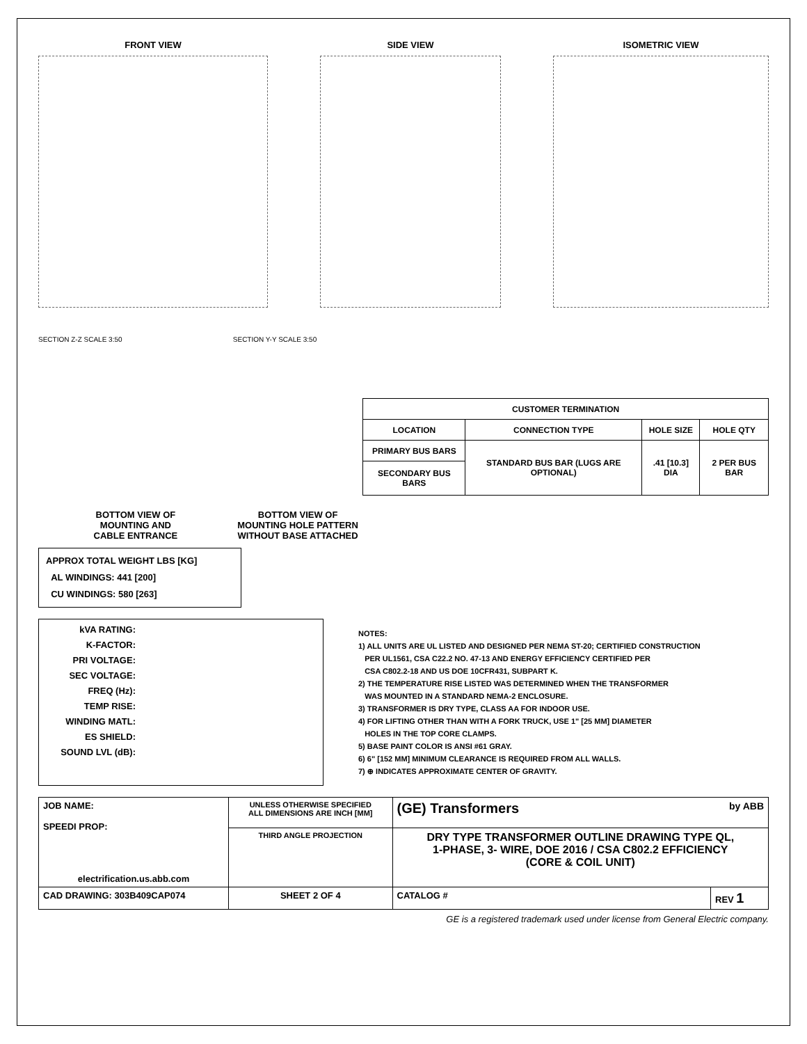FRONT VIEW SIDE VIEW ISOMETRIC VIEW
SECTION Z-Z SCALE 3:50
BOTTOM VIEW OF
MOUNTING AND
CABLE ENTRANCE
SECTION Y-Y SCALE 3:50
BOTTOM VIEW OF
MOUNTING HOLE PATTERN
WITHOUT BASE ATTACHED
| CUSTOMER TERMINATION | | | |
| --- | --- | --- | --- |
| LOCATION | CONNECTION TYPE | HOLE SIZE | HOLE QTY |
| PRIMARY BUS BARS | STANDARD BUS BAR (LUGS ARE OPTIONAL) | .41 [10.3] DIA | 2 PER BUS BAR |
| SECONDARY BUS BARS | | | |
APPROX TOTAL WEIGHT LBS [KG]
AL WINDINGS: 441 [200]
CU WINDINGS: 580 [263]
kVA RATING:
K-FACTOR:
PRI VOLTAGE:
SEC VOLTAGE:
FREQ (Hz):
TEMP RISE:
WINDING MATL:
ES SHIELD:
SOUND LVL (dB):
NOTES:
1) ALL UNITS ARE UL LISTED AND DESIGNED PER NEMA ST-20; CERTIFIED CONSTRUCTION
PER UL1561, CSA C22.2 NO. 47-13 AND ENERGY EFFICIENCY CERTIFIED PER
CSA C802.2-18 AND US DOE 10CFR431, SUBPART K.
2) THE TEMPERATURE RISE LISTED WAS DETERMINED WHEN THE TRANSFORMER
WAS MOUNTED IN A STANDARD NEMA-2 ENCLOSURE.
3) TRANSFORMER IS DRY TYPE, CLASS AA FOR INDOOR USE.
4) FOR LIFTING OTHER THAN WITH A FORK TRUCK, USE 1" [25 MM] DIAMETER
HOLES IN THE TOP CORE CLAMPS.
5) BASE PAINT COLOR IS ANSI #61 GRAY.
6) 6" [152 MM] MINIMUM CLEARANCE IS REQUIRED FROM ALL WALLS.
7) ⊕ INDICATES APPROXIMATE CENTER OF GRAVITY.
| JOB NAME: SPEEDI PROP: electrification.us.abb.com | UNLESS OTHERWISE SPECIFIED ALL DIMENSIONS ARE INCH [MM] | (GE) Transformers by ABB | |
| | THIRD ANGLE PROJECTION | DRY TYPE TRANSFORMER OUTLINE DRAWING TYPE QL, 1-PHASE, 3- WIRE, DOE 2016 / CSA C802.2 EFFICIENCY (CORE & COIL UNIT) | |
| CAD DRAWING: 303B409CAP074 | SHEET 2 OF 4 | CATALOG # | REV 1 |
GE is a registered trademark used under license from General Electric company.